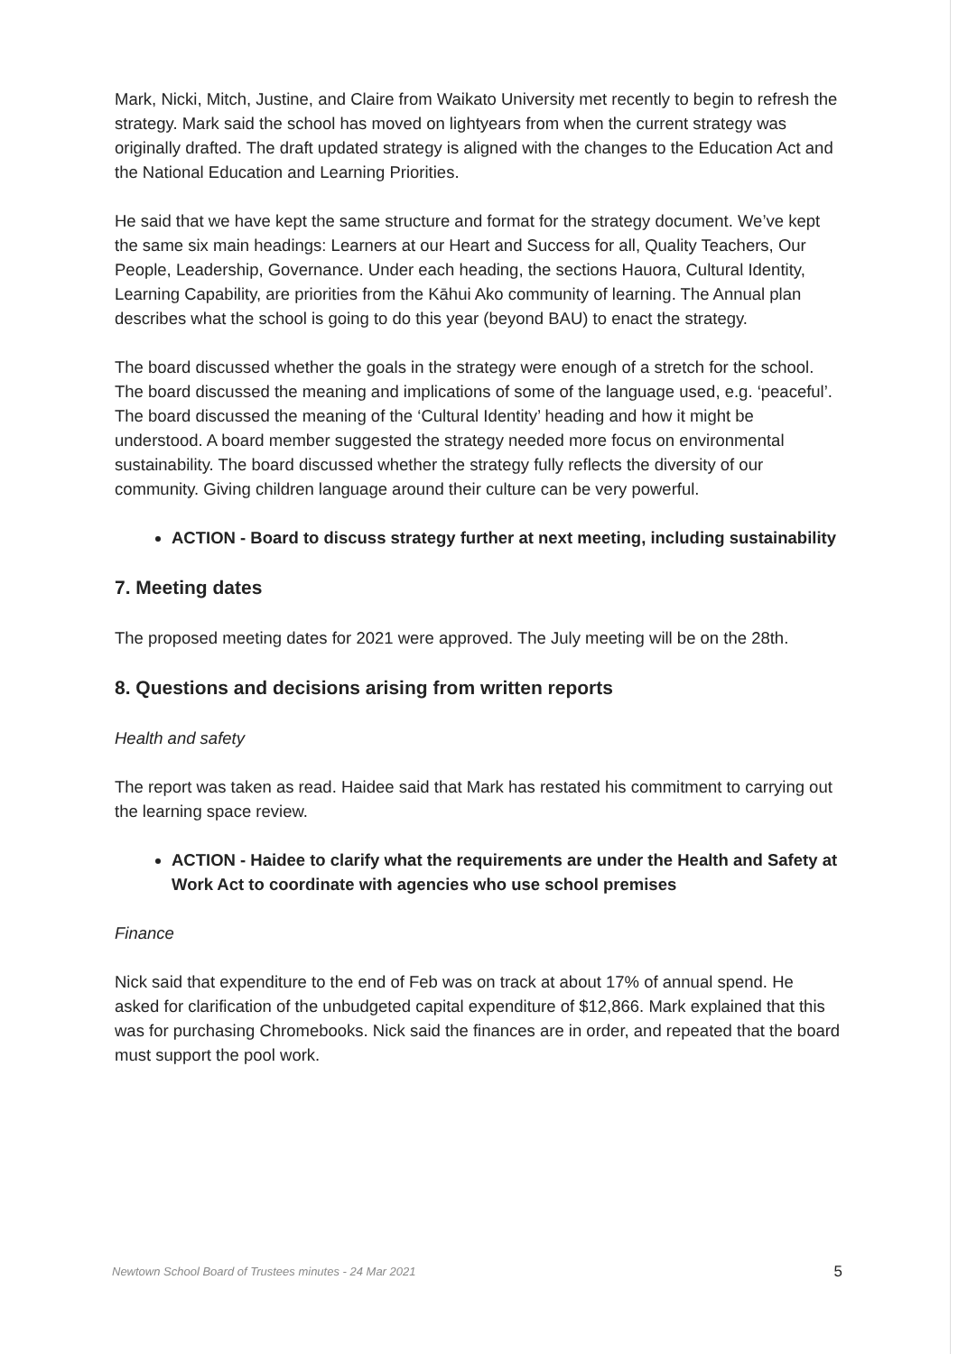Mark, Nicki, Mitch, Justine, and Claire from Waikato University met recently to begin to refresh the strategy. Mark said the school has moved on lightyears from when the current strategy was originally drafted. The draft updated strategy is aligned with the changes to the Education Act and the National Education and Learning Priorities.
He said that we have kept the same structure and format for the strategy document. We’ve kept the same six main headings: Learners at our Heart and Success for all, Quality Teachers, Our People, Leadership, Governance. Under each heading, the sections Hauora, Cultural Identity, Learning Capability, are priorities from the Kāhui Ako community of learning. The Annual plan describes what the school is going to do this year (beyond BAU) to enact the strategy.
The board discussed whether the goals in the strategy were enough of a stretch for the school. The board discussed the meaning and implications of some of the language used, e.g. ‘peaceful’. The board discussed the meaning of the ‘Cultural Identity’ heading and how it might be understood. A board member suggested the strategy needed more focus on environmental sustainability. The board discussed whether the strategy fully reflects the diversity of our community. Giving children language around their culture can be very powerful.
ACTION - Board to discuss strategy further at next meeting, including sustainability
7. Meeting dates
The proposed meeting dates for 2021 were approved. The July meeting will be on the 28th.
8. Questions and decisions arising from written reports
Health and safety
The report was taken as read. Haidee said that Mark has restated his commitment to carrying out the learning space review.
ACTION - Haidee to clarify what the requirements are under the Health and Safety at Work Act to coordinate with agencies who use school premises
Finance
Nick said that expenditure to the end of Feb was on track at about 17% of annual spend. He asked for clarification of the unbudgeted capital expenditure of $12,866. Mark explained that this was for purchasing Chromebooks. Nick said the finances are in order, and repeated that the board must support the pool work.
Newtown School Board of Trustees minutes - 24 Mar 2021 5